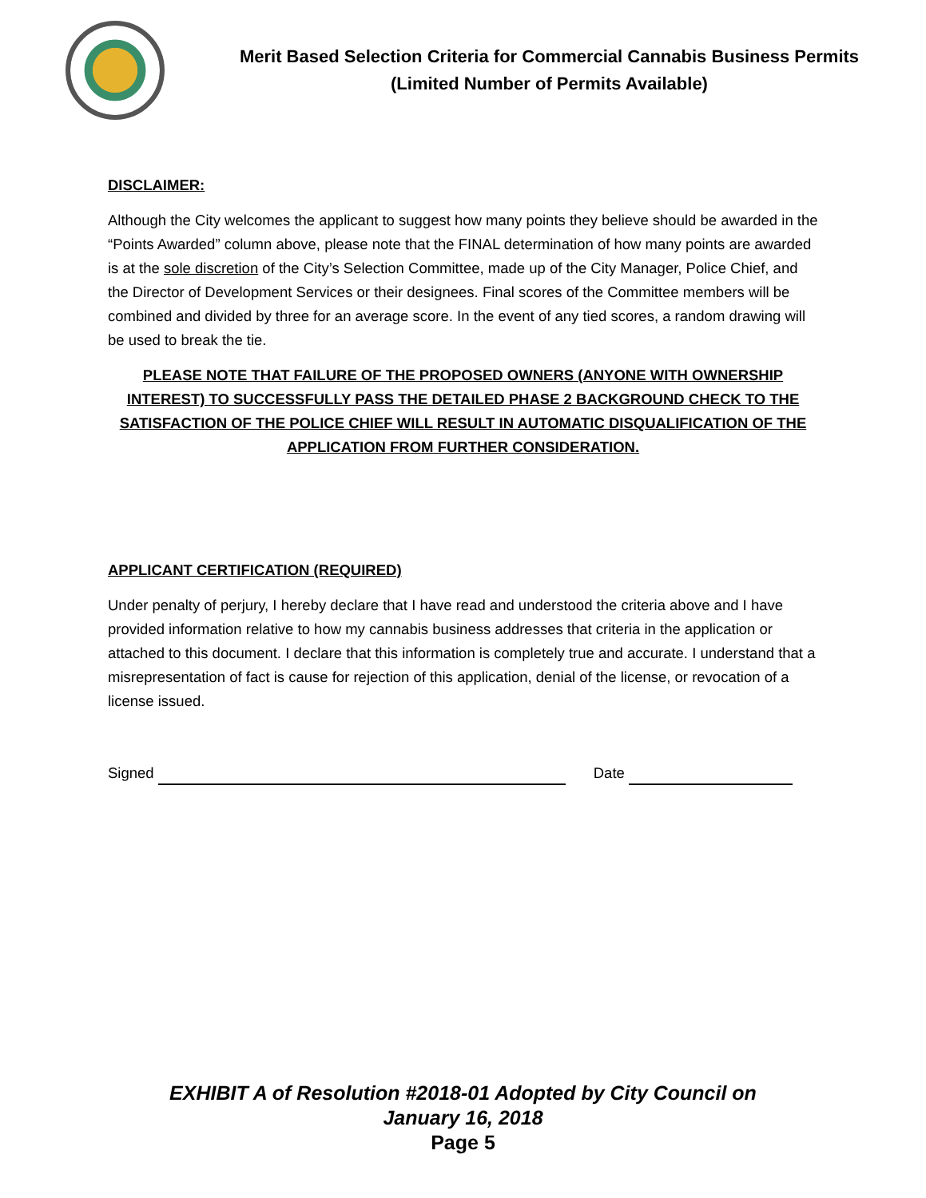Merit Based Selection Criteria for Commercial Cannabis Business Permits
(Limited Number of Permits Available)
DISCLAIMER:
Although the City welcomes the applicant to suggest how many points they believe should be awarded in the “Points Awarded” column above, please note that the FINAL determination of how many points are awarded is at the sole discretion of the City’s Selection Committee, made up of the City Manager, Police Chief, and the Director of Development Services or their designees. Final scores of the Committee members will be combined and divided by three for an average score. In the event of any tied scores, a random drawing will be used to break the tie.
PLEASE NOTE THAT FAILURE OF THE PROPOSED OWNERS (ANYONE WITH OWNERSHIP INTEREST) TO SUCCESSFULLY PASS THE DETAILED PHASE 2 BACKGROUND CHECK TO THE SATISFACTION OF THE POLICE CHIEF WILL RESULT IN AUTOMATIC DISQUALIFICATION OF THE APPLICATION FROM FURTHER CONSIDERATION.
APPLICANT CERTIFICATION (REQUIRED)
Under penalty of perjury, I hereby declare that I have read and understood the criteria above and I have provided information relative to how my cannabis business addresses that criteria in the application or attached to this document. I declare that this information is completely true and accurate. I understand that a misrepresentation of fact is cause for rejection of this application, denial of the license, or revocation of a license issued.
Signed Date
EXHIBIT A of Resolution #2018-01 Adopted by City Council on
January 16, 2018
Page 5